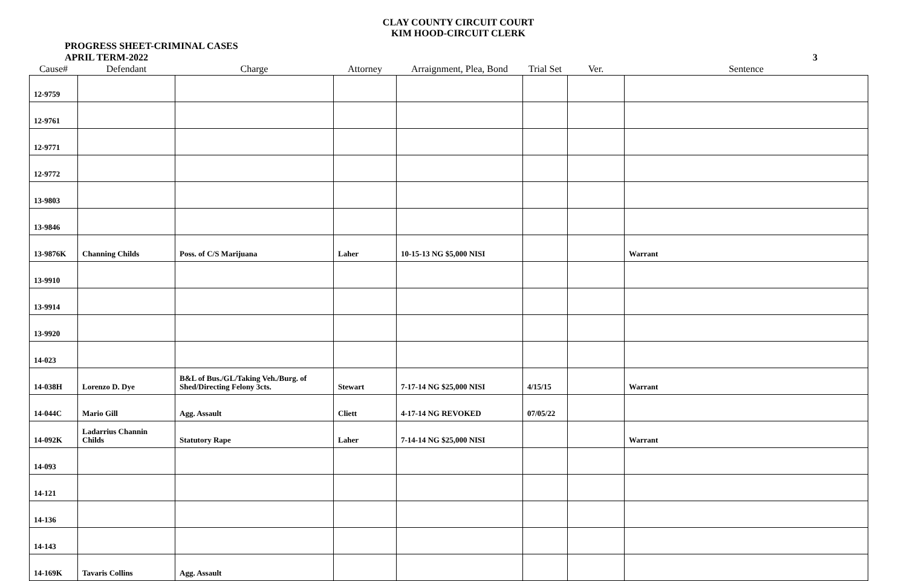CLAY COUNTY CIRCUIT COURT
KIM HOOD-CIRCUIT CLERK
PROGRESS SHEET-CRIMINAL CASES
APRIL TERM-2022
3
| Cause# | Defendant | Charge | Attorney | Arraignment, Plea, Bond | Trial Set | Ver. | Sentence |
| --- | --- | --- | --- | --- | --- | --- | --- |
| 12-9759 | | | | | | | |
| 12-9761 | | | | | | | |
| 12-9771 | | | | | | | |
| 12-9772 | | | | | | | |
| 13-9803 | | | | | | | |
| 13-9846 | | | | | | | |
| 13-9876K | Channing Childs | Poss. of C/S Marijuana | Laher | 10-15-13 NG $5,000 NISI | | | Warrant |
| 13-9910 | | | | | | | |
| 13-9914 | | | | | | | |
| 13-9920 | | | | | | | |
| 14-023 | | | | | | | |
| 14-038H | Lorenzo D. Dye | B&L of Bus./GL/Taking Veh./Burg. of Shed/Directing Felony 3cts. | Stewart | 7-17-14 NG $25,000 NISI | 4/15/15 | | Warrant |
| 14-044C | Mario Gill | Agg. Assault | Cliett | 4-17-14 NG REVOKED | 07/05/22 | | |
| 14-092K | Ladarrius Channin Childs | Statutory Rape | Laher | 7-14-14 NG $25,000 NISI | | | Warrant |
| 14-093 | | | | | | | |
| 14-121 | | | | | | | |
| 14-136 | | | | | | | |
| 14-143 | | | | | | | |
| 14-169K | Tavaris Collins | Agg. Assault | | | | | |